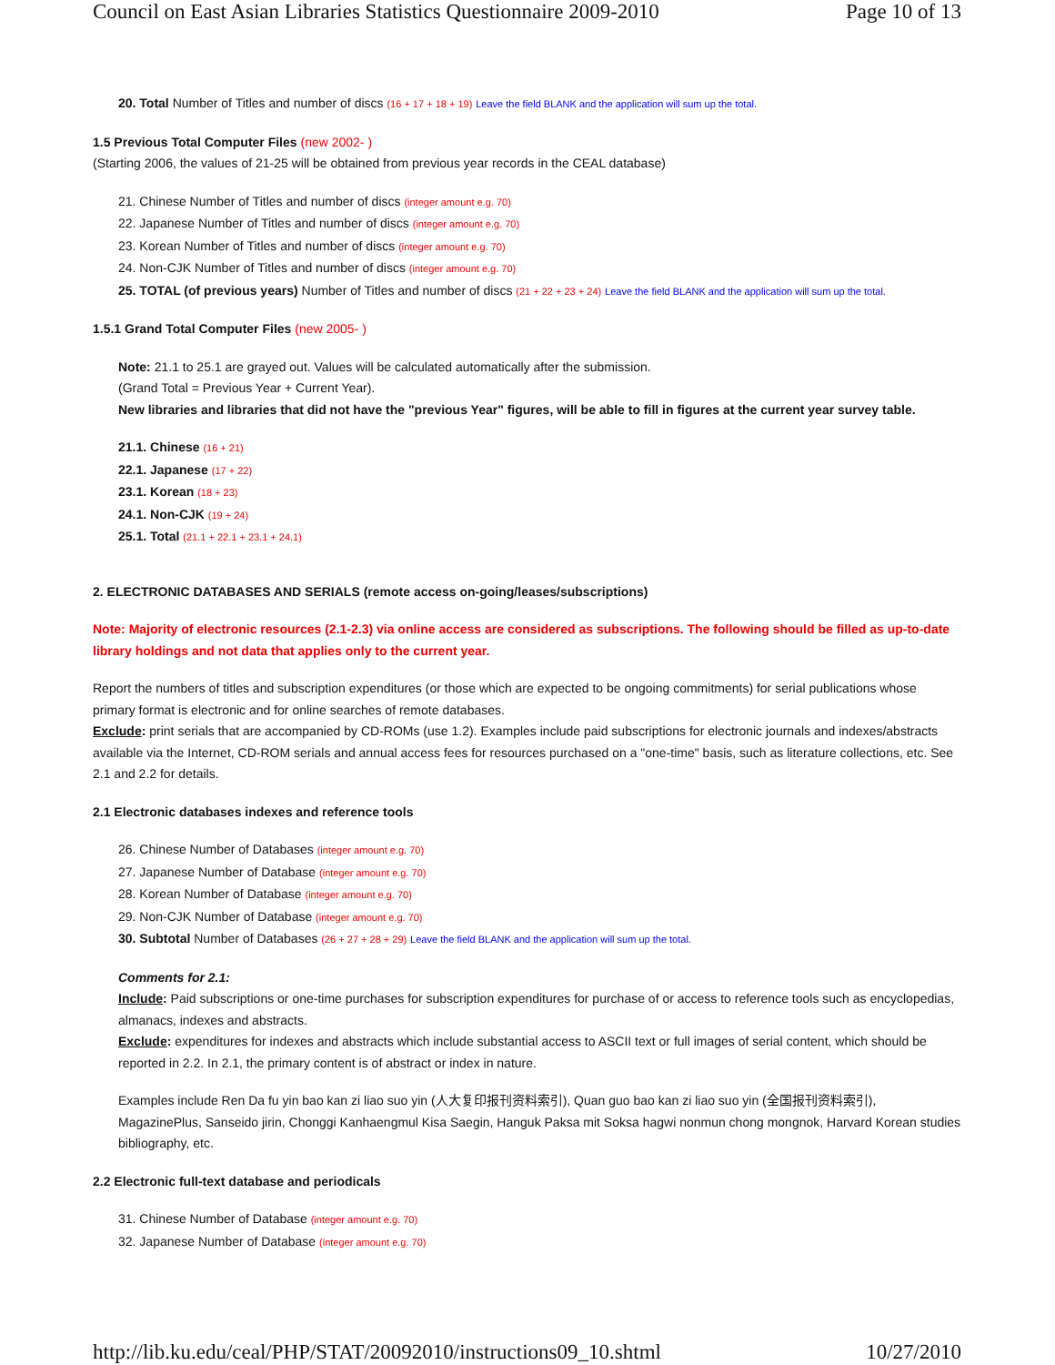Council on East Asian Libraries Statistics Questionnaire 2009-2010 Page 10 of 13
20. Total Number of Titles and number of discs (16 + 17 + 18 + 19) Leave the field BLANK and the application will sum up the total.
1.5 Previous Total Computer Files (new 2002- )
(Starting 2006, the values of 21-25 will be obtained from previous year records in the CEAL database)
21. Chinese Number of Titles and number of discs (integer amount e.g. 70)
22. Japanese Number of Titles and number of discs (integer amount e.g. 70)
23. Korean Number of Titles and number of discs (integer amount e.g. 70)
24. Non-CJK Number of Titles and number of discs (integer amount e.g. 70)
25. TOTAL (of previous years) Number of Titles and number of discs (21 + 22 + 23 + 24) Leave the field BLANK and the application will sum up the total.
1.5.1 Grand Total Computer Files (new 2005- )
Note: 21.1 to 25.1 are grayed out. Values will be calculated automatically after the submission.
(Grand Total = Previous Year + Current Year).
New libraries and libraries that did not have the "previous Year" figures, will be able to fill in figures at the current year survey table.
21.1. Chinese (16 + 21)
22.1. Japanese (17 + 22)
23.1. Korean (18 + 23)
24.1. Non-CJK (19 + 24)
25.1. Total (21.1 + 22.1 + 23.1 + 24.1)
2. ELECTRONIC DATABASES AND SERIALS (remote access on-going/leases/subscriptions)
Note: Majority of electronic resources (2.1-2.3) via online access are considered as subscriptions. The following should be filled as up-to-date library holdings and not data that applies only to the current year.
Report the numbers of titles and subscription expenditures (or those which are expected to be ongoing commitments) for serial publications whose primary format is electronic and for online searches of remote databases.
Exclude: print serials that are accompanied by CD-ROMs (use 1.2). Examples include paid subscriptions for electronic journals and indexes/abstracts available via the Internet, CD-ROM serials and annual access fees for resources purchased on a "one-time" basis, such as literature collections, etc. See 2.1 and 2.2 for details.
2.1 Electronic databases indexes and reference tools
26. Chinese Number of Databases (integer amount e.g. 70)
27. Japanese Number of Database (integer amount e.g. 70)
28. Korean Number of Database (integer amount e.g. 70)
29. Non-CJK Number of Database (integer amount e.g. 70)
30. Subtotal Number of Databases (26 + 27 + 28 + 29) Leave the field BLANK and the application will sum up the total.
Comments for 2.1:
Include: Paid subscriptions or one-time purchases for subscription expenditures for purchase of or access to reference tools such as encyclopedias, almanacs, indexes and abstracts.
Exclude: expenditures for indexes and abstracts which include substantial access to ASCII text or full images of serial content, which should be reported in 2.2. In 2.1, the primary content is of abstract or index in nature.
Examples include Ren Da fu yin bao kan zi liao suo yin (人大复印报刊资料索引), Quan guo bao kan zi liao suo yin (全国报刊资料索引), MagazinePlus, Sanseido jirin, Chonggi Kanhaengmul Kisa Saegin, Hanguk Paksa mit Soksa hagwi nonmun chong mongnok, Harvard Korean studies bibliography, etc.
2.2 Electronic full-text database and periodicals
31. Chinese Number of Database (integer amount e.g. 70)
32. Japanese Number of Database (integer amount e.g. 70)
http://lib.ku.edu/ceal/PHP/STAT/20092010/instructions09_10.shtml 10/27/2010